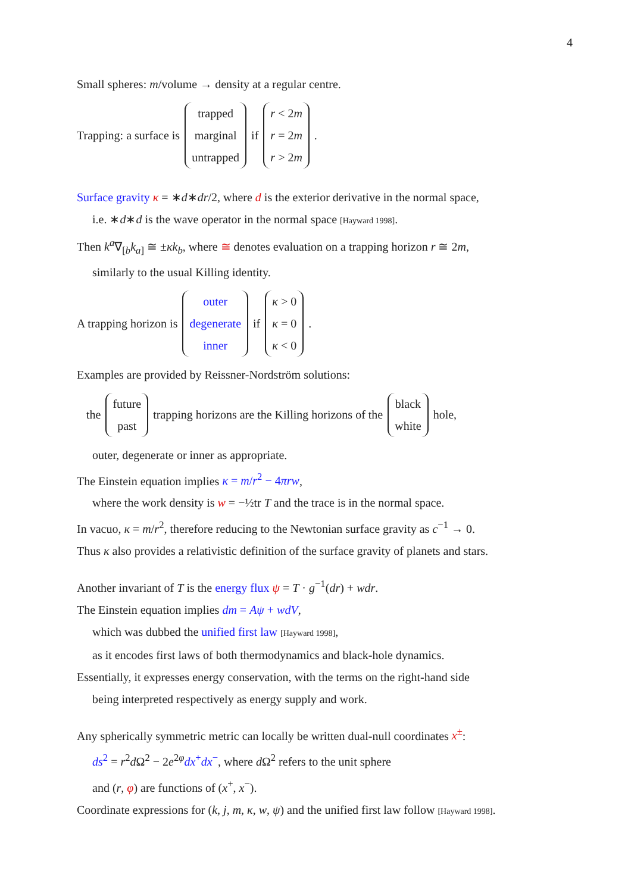4
Small spheres: m/volume → density at a regular centre.
Trapping: a surface is
trapped
marginal
untrapped
if
r < 2m
r = 2m
r > 2m
.
Surface gravity κ = ∗d∗dr/2, where d is the exterior derivative in the normal space,
i.e. ∗d∗d is the wave operator in the normal space [Hayward 1998].
Then k<sup>a</sup>∇<sub>[b</sub>k<sub>a</sub><sub>]</sub> ≅ ±κk<sub>b</sub>, where ≅ denotes evaluation on a trapping horizon r ≅ 2m,
similarly to the usual Killing identity.
A trapping horizon is
outer
degenerate
inner
if
κ > 0
κ = 0
κ < 0
.
Examples are provided by Reissner-Nordström solutions:
the
future
past
trapping horizons are the Killing horizons of the
black
white
hole,
outer, degenerate or inner as appropriate.
The Einstein equation implies κ = m/r<sup>2</sup> − 4πrw,
where the work density is w = −½tr T and the trace is in the normal space.
In vacuo, κ = m/r<sup>2</sup>, therefore reducing to the Newtonian surface gravity as c<sup>−1</sup> → 0.
Thus κ also provides a relativistic definition of the surface gravity of planets and stars.
Another invariant of T is the energy flux ψ = T · g<sup>−1</sup>(dr) + wdr.
The Einstein equation implies dm = Aψ + wdV,
which was dubbed the unified first law [Hayward 1998],
as it encodes first laws of both thermodynamics and black-hole dynamics.
Essentially, it expresses energy conservation, with the terms on the right-hand side
being interpreted respectively as energy supply and work.
Any spherically symmetric metric can locally be written dual-null coordinates x<sup>±</sup>:
ds<sup>2</sup> = r<sup>2</sup>d Ω<sup>2</sup> − 2e<sup>2φ</sup>dx<sup>+</sup>dx<sup>−</sup>, where d Ω<sup>2</sup> refers to the unit sphere
and (r, φ) are functions of (x<sup>+</sup>, x<sup>−</sup>).
Coordinate expressions for (k, j, m, κ, w, ψ) and the unified first law follow [Hayward 1998].